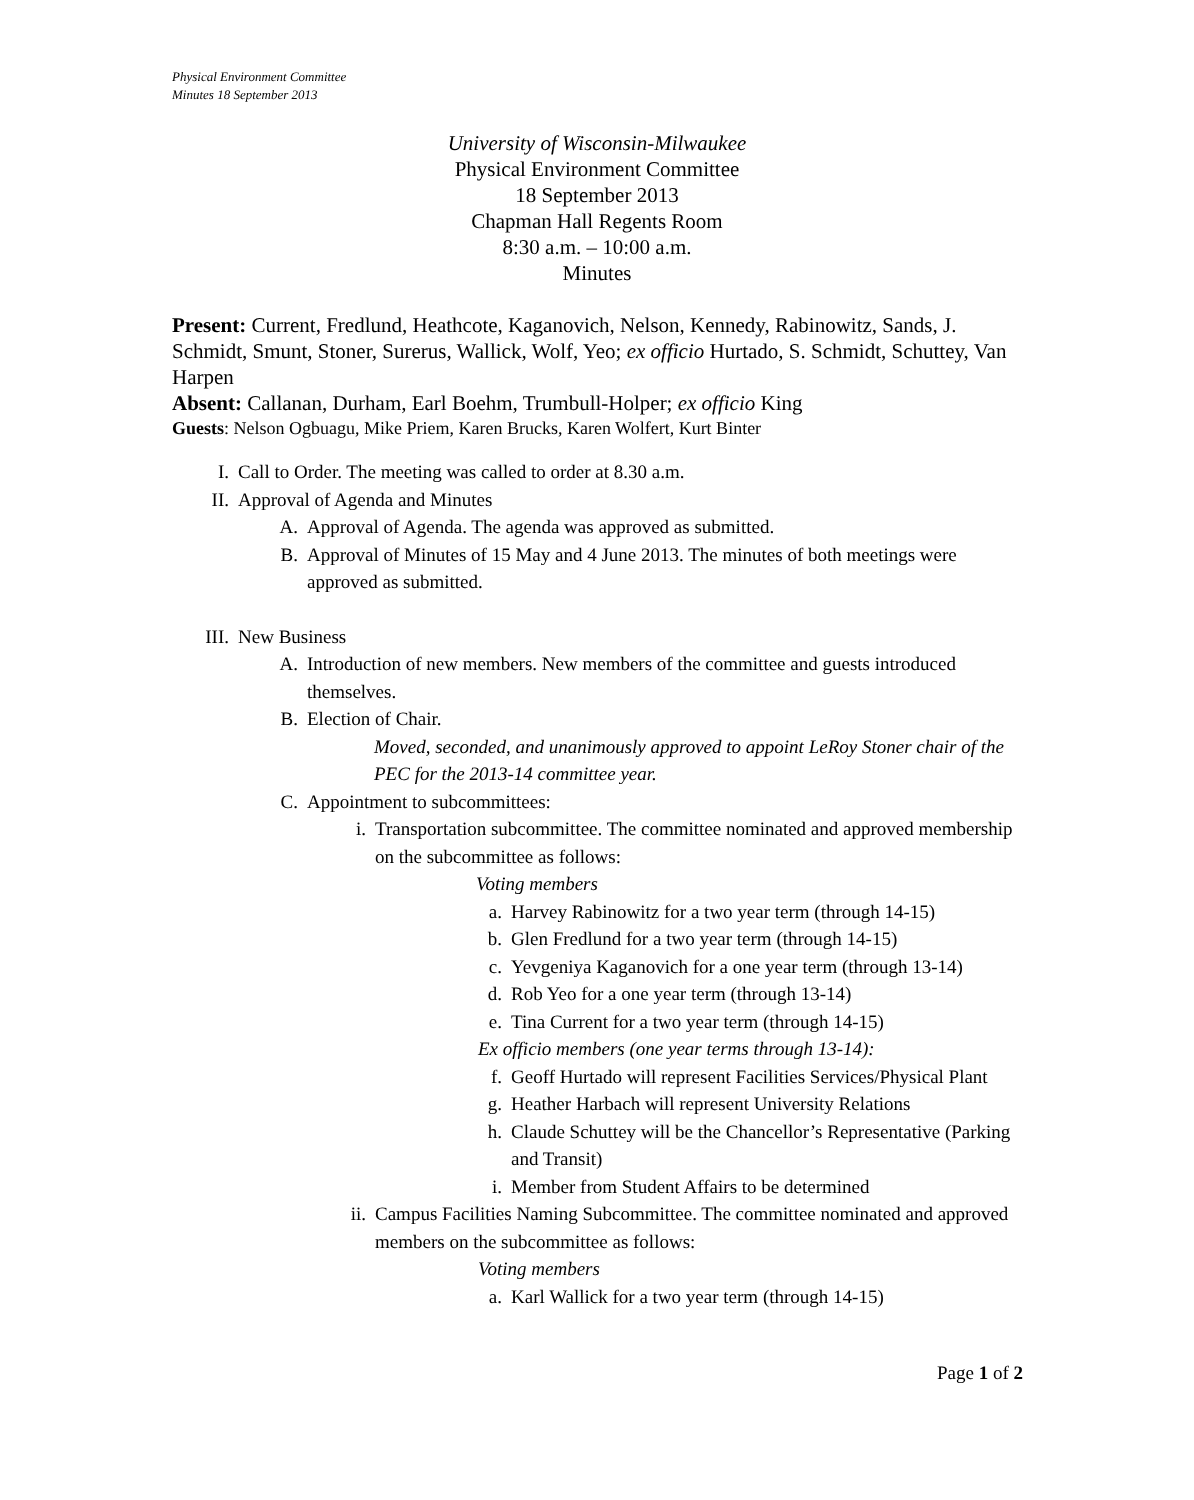Physical Environment Committee
Minutes 18 September 2013
University of Wisconsin-Milwaukee
Physical Environment Committee
18 September 2013
Chapman Hall Regents Room
8:30 a.m. – 10:00 a.m.
Minutes
Present: Current, Fredlund, Heathcote, Kaganovich, Nelson, Kennedy, Rabinowitz, Sands, J. Schmidt, Smunt, Stoner, Surerus, Wallick, Wolf, Yeo; ex officio Hurtado, S. Schmidt, Schuttey, Van Harpen
Absent: Callanan, Durham, Earl Boehm, Trumbull-Holper; ex officio King
Guests: Nelson Ogbuagu, Mike Priem, Karen Brucks, Karen Wolfert, Kurt Binter
I. Call to Order. The meeting was called to order at 8.30 a.m.
II. Approval of Agenda and Minutes
A. Approval of Agenda. The agenda was approved as submitted.
B. Approval of Minutes of 15 May and 4 June 2013. The minutes of both meetings were approved as submitted.
III. New Business
A. Introduction of new members. New members of the committee and guests introduced themselves.
B. Election of Chair.
Moved, seconded, and unanimously approved to appoint LeRoy Stoner chair of the PEC for the 2013-14 committee year.
C. Appointment to subcommittees:
i. Transportation subcommittee. The committee nominated and approved membership on the subcommittee as follows:
Voting members
a. Harvey Rabinowitz for a two year term (through 14-15)
b. Glen Fredlund for a two year term (through 14-15)
c. Yevgeniya Kaganovich for a one year term (through 13-14)
d. Rob Yeo for a one year term (through 13-14)
e. Tina Current for a two year term (through 14-15)
Ex officio members (one year terms through 13-14):
f. Geoff Hurtado will represent Facilities Services/Physical Plant
g. Heather Harbach will represent University Relations
h. Claude Schuttey will be the Chancellor’s Representative (Parking and Transit)
i. Member from Student Affairs to be determined
ii. Campus Facilities Naming Subcommittee. The committee nominated and approved members on the subcommittee as follows:
Voting members
a. Karl Wallick for a two year term (through 14-15)
Page 1 of 2